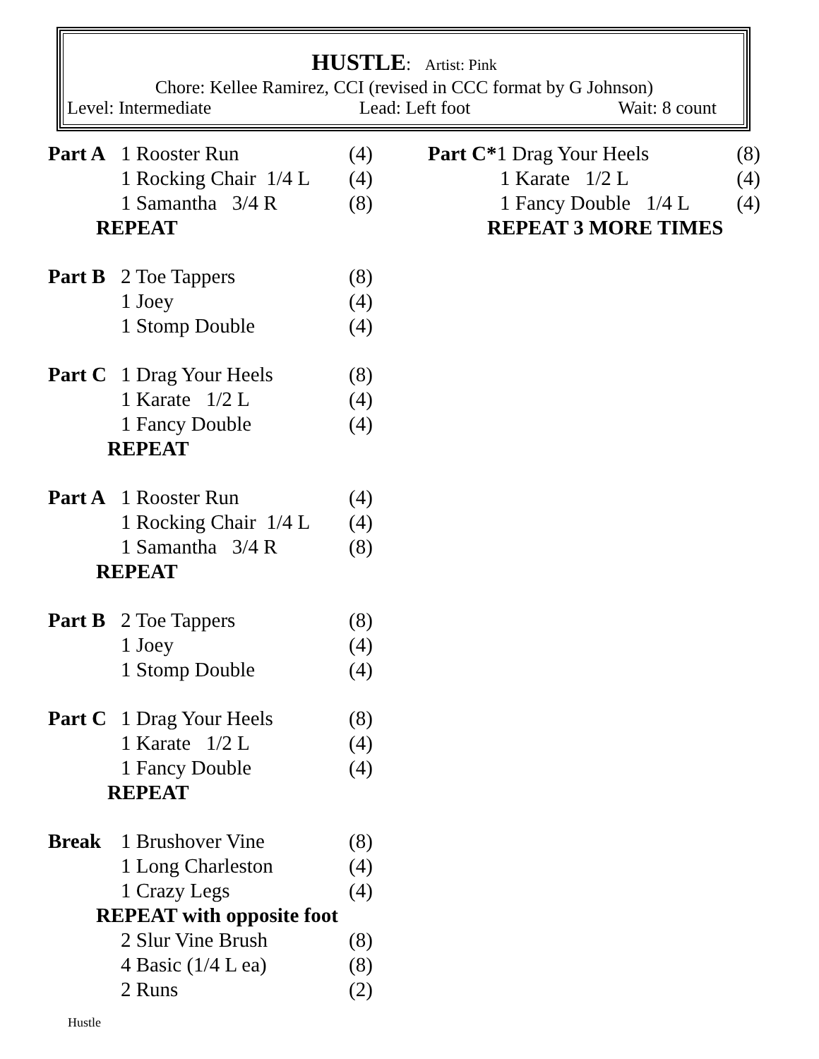HUSTLE: Artist: Pink
Chore: Kellee Ramirez, CCI (revised in CCC format by G Johnson)
Level: Intermediate Lead: Left foot Wait: 8 count
| Part A | 1 Rooster Run | (4) |
| | 1 Rocking Chair 1/4 L | (4) |
| | 1 Samantha 3/4 R | (8) |
| REPEAT | | |
| Part B | 2 Toe Tappers | (8) |
| | 1 Joey | (4) |
| | 1 Stomp Double | (4) |
| Part C | 1 Drag Your Heels | (8) |
| | 1 Karate 1/2 L | (4) |
| | 1 Fancy Double | (4) |
| REPEAT | | |
| Part A | 1 Rooster Run | (4) |
| | 1 Rocking Chair 1/4 L | (4) |
| | 1 Samantha 3/4 R | (8) |
| REPEAT | | |
| Part B | 2 Toe Tappers | (8) |
| | 1 Joey | (4) |
| | 1 Stomp Double | (4) |
| Part C | 1 Drag Your Heels | (8) |
| | 1 Karate 1/2 L | (4) |
| | 1 Fancy Double | (4) |
| REPEAT | | |
| Break | 1 Brushover Vine | (8) |
| | 1 Long Charleston | (4) |
| | 1 Crazy Legs | (4) |
| REPEAT with opposite foot | | |
| | 2 Slur Vine Brush | (8) |
| | 4 Basic (1/4 L ea) | (8) |
| | 2 Runs | (2) |
| Part C* 1 Drag Your Heels | (8) |
| 1 Karate 1/2 L | (4) |
| 1 Fancy Double 1/4 L | (4) |
| REPEAT 3 MORE TIMES | |
Hustle